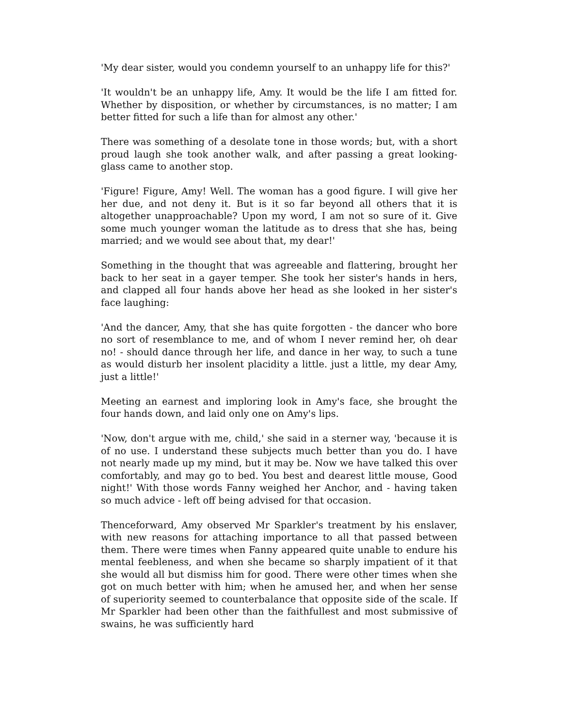'My dear sister, would you condemn yourself to an unhappy life for this?'
'It wouldn't be an unhappy life, Amy. It would be the life I am fitted for. Whether by disposition, or whether by circumstances, is no matter; I am better fitted for such a life than for almost any other.'
There was something of a desolate tone in those words; but, with a short proud laugh she took another walk, and after passing a great looking-glass came to another stop.
'Figure! Figure, Amy! Well. The woman has a good figure. I will give her her due, and not deny it. But is it so far beyond all others that it is altogether unapproachable? Upon my word, I am not so sure of it. Give some much younger woman the latitude as to dress that she has, being married; and we would see about that, my dear!'
Something in the thought that was agreeable and flattering, brought her back to her seat in a gayer temper. She took her sister's hands in hers, and clapped all four hands above her head as she looked in her sister's face laughing:
'And the dancer, Amy, that she has quite forgotten - the dancer who bore no sort of resemblance to me, and of whom I never remind her, oh dear no! - should dance through her life, and dance in her way, to such a tune as would disturb her insolent placidity a little. just a little, my dear Amy, just a little!'
Meeting an earnest and imploring look in Amy's face, she brought the four hands down, and laid only one on Amy's lips.
'Now, don't argue with me, child,' she said in a sterner way, 'because it is of no use. I understand these subjects much better than you do. I have not nearly made up my mind, but it may be. Now we have talked this over comfortably, and may go to bed. You best and dearest little mouse, Good night!' With those words Fanny weighed her Anchor, and - having taken so much advice - left off being advised for that occasion.
Thenceforward, Amy observed Mr Sparkler's treatment by his enslaver, with new reasons for attaching importance to all that passed between them. There were times when Fanny appeared quite unable to endure his mental feebleness, and when she became so sharply impatient of it that she would all but dismiss him for good. There were other times when she got on much better with him; when he amused her, and when her sense of superiority seemed to counterbalance that opposite side of the scale. If Mr Sparkler had been other than the faithfullest and most submissive of swains, he was sufficiently hard